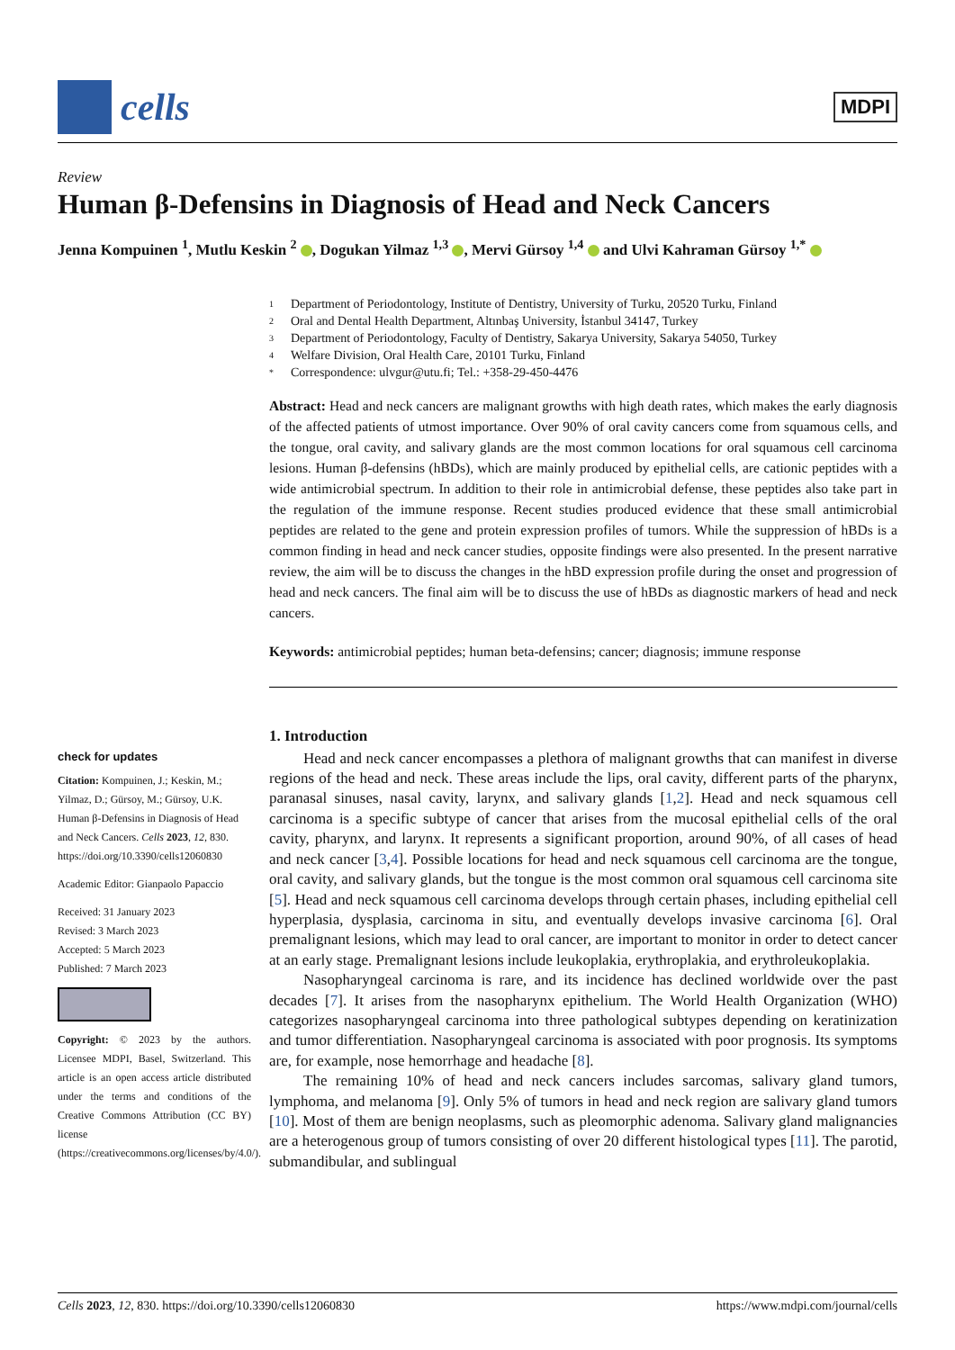cells
MDPI
Review
Human β-Defensins in Diagnosis of Head and Neck Cancers
Jenna Kompuinen <sup>1</sup>, Mutlu Keskin <sup>2</sup> , Dogukan Yilmaz <sup>1,3</sup> , Mervi Gürsoy <sup>1,4</sup> and Ulvi Kahraman Gürsoy <sup>1,*</sup>
check for updates
Citation: Kompuinen, J.; Keskin, M.; Yilmaz, D.; Gürsoy, M.; Gürsoy, U.K. Human β-Defensins in Diagnosis of Head and Neck Cancers. Cells 2023, 12, 830. https://doi.org/10.3390/cells12060830
Academic Editor: Gianpaolo Papaccio
Received: 31 January 2023
Revised: 3 March 2023
Accepted: 5 March 2023
Published: 7 March 2023
Copyright: © 2023 by the authors. Licensee MDPI, Basel, Switzerland. This article is an open access article distributed under the terms and conditions of the Creative Commons Attribution (CC BY) license (https://creativecommons.org/licenses/by/4.0/).
1 Department of Periodontology, Institute of Dentistry, University of Turku, 20520 Turku, Finland
2 Oral and Dental Health Department, Altınbaş University, İstanbul 34147, Turkey
3 Department of Periodontology, Faculty of Dentistry, Sakarya University, Sakarya 54050, Turkey
4 Welfare Division, Oral Health Care, 20101 Turku, Finland
* Correspondence: ulvgur@utu.fi; Tel.: +358-29-450-4476
Abstract: Head and neck cancers are malignant growths with high death rates, which makes the early diagnosis of the affected patients of utmost importance. Over 90% of oral cavity cancers come from squamous cells, and the tongue, oral cavity, and salivary glands are the most common locations for oral squamous cell carcinoma lesions. Human β-defensins (hBDs), which are mainly produced by epithelial cells, are cationic peptides with a wide antimicrobial spectrum. In addition to their role in antimicrobial defense, these peptides also take part in the regulation of the immune response. Recent studies produced evidence that these small antimicrobial peptides are related to the gene and protein expression profiles of tumors. While the suppression of hBDs is a common finding in head and neck cancer studies, opposite findings were also presented. In the present narrative review, the aim will be to discuss the changes in the hBD expression profile during the onset and progression of head and neck cancers. The final aim will be to discuss the use of hBDs as diagnostic markers of head and neck cancers.
Keywords: antimicrobial peptides; human beta-defensins; cancer; diagnosis; immune response
1. Introduction
Head and neck cancer encompasses a plethora of malignant growths that can manifest in diverse regions of the head and neck. These areas include the lips, oral cavity, different parts of the pharynx, paranasal sinuses, nasal cavity, larynx, and salivary glands [1,2]. Head and neck squamous cell carcinoma is a specific subtype of cancer that arises from the mucosal epithelial cells of the oral cavity, pharynx, and larynx. It represents a significant proportion, around 90%, of all cases of head and neck cancer [3,4]. Possible locations for head and neck squamous cell carcinoma are the tongue, oral cavity, and salivary glands, but the tongue is the most common oral squamous cell carcinoma site [5]. Head and neck squamous cell carcinoma develops through certain phases, including epithelial cell hyperplasia, dysplasia, carcinoma in situ, and eventually develops invasive carcinoma [6]. Oral premalignant lesions, which may lead to oral cancer, are important to monitor in order to detect cancer at an early stage. Premalignant lesions include leukoplakia, erythroplakia, and erythroleukoplakia.
Nasopharyngeal carcinoma is rare, and its incidence has declined worldwide over the past decades [7]. It arises from the nasopharynx epithelium. The World Health Organization (WHO) categorizes nasopharyngeal carcinoma into three pathological subtypes depending on keratinization and tumor differentiation. Nasopharyngeal carcinoma is associated with poor prognosis. Its symptoms are, for example, nose hemorrhage and headache [8].
The remaining 10% of head and neck cancers includes sarcomas, salivary gland tumors, lymphoma, and melanoma [9]. Only 5% of tumors in head and neck region are salivary gland tumors [10]. Most of them are benign neoplasms, such as pleomorphic adenoma. Salivary gland malignancies are a heterogenous group of tumors consisting of over 20 different histological types [11]. The parotid, submandibular, and sublingual
Cells 2023, 12, 830. https://doi.org/10.3390/cells12060830
https://www.mdpi.com/journal/cells